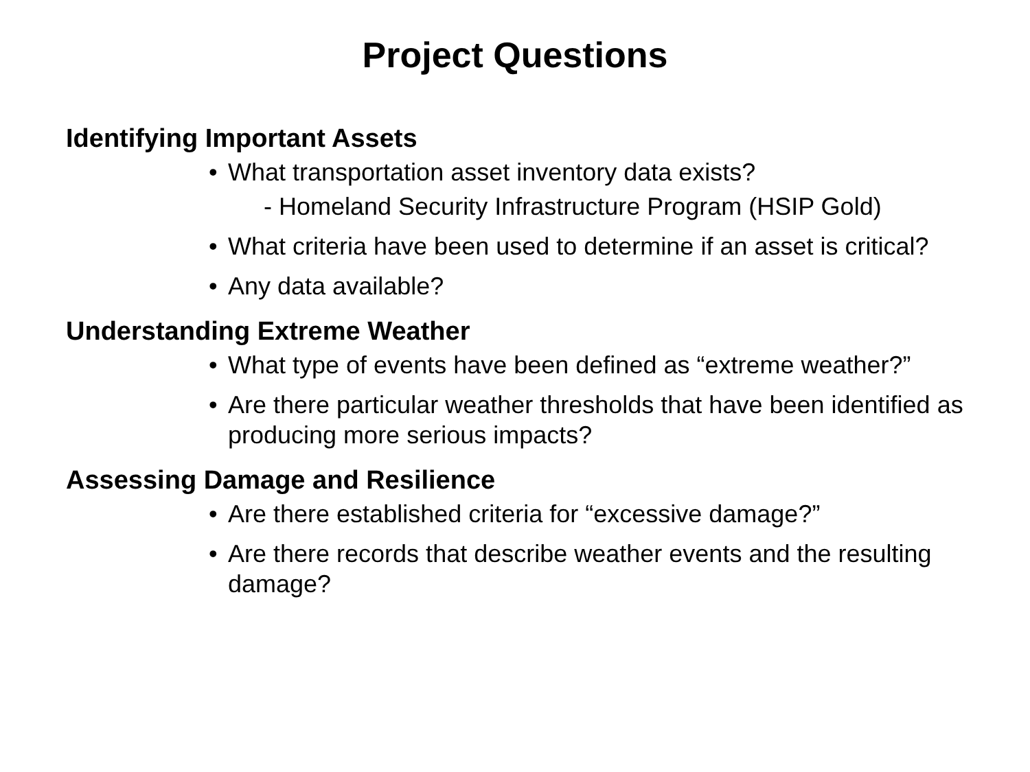Project Questions
Identifying Important Assets
• What transportation asset inventory data exists?
- Homeland Security Infrastructure Program (HSIP Gold)
• What criteria have been used to determine if an asset is critical?
• Any data available?
Understanding Extreme Weather
• What type of events have been defined as “extreme weather?”
• Are there particular weather thresholds that have been identified as producing more serious impacts?
Assessing Damage and Resilience
• Are there established criteria for “excessive damage?”
• Are there records that describe weather events and the resulting damage?